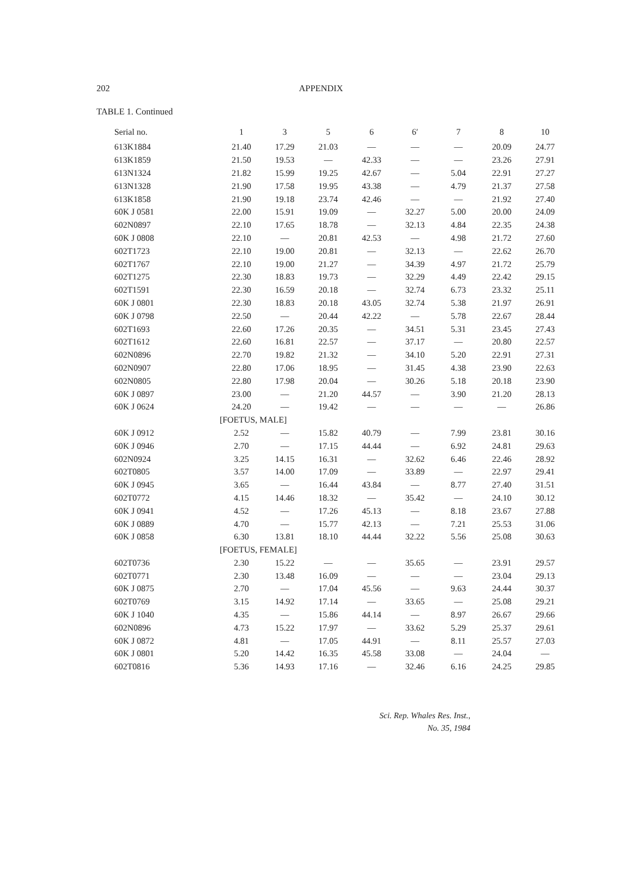202 APPENDIX
TABLE 1. Continued
| Serial no. | 1 | 3 | 5 | 6 | 6′ | 7 | 8 | 10 |
| --- | --- | --- | --- | --- | --- | --- | --- | --- |
| 613K1884 | 21.40 | 17.29 | 21.03 | — | — | — | 20.09 | 24.77 |
| 613K1859 | 21.50 | 19.53 | — | 42.33 | — | — | 23.26 | 27.91 |
| 613N1324 | 21.82 | 15.99 | 19.25 | 42.67 | — | 5.04 | 22.91 | 27.27 |
| 613N1328 | 21.90 | 17.58 | 19.95 | 43.38 | — | 4.79 | 21.37 | 27.58 |
| 613K1858 | 21.90 | 19.18 | 23.74 | 42.46 | — | — | 21.92 | 27.40 |
| 60K J 0581 | 22.00 | 15.91 | 19.09 | — | 32.27 | 5.00 | 20.00 | 24.09 |
| 602N0897 | 22.10 | 17.65 | 18.78 | — | 32.13 | 4.84 | 22.35 | 24.38 |
| 60K J 0808 | 22.10 | — | 20.81 | 42.53 | — | 4.98 | 21.72 | 27.60 |
| 602T1723 | 22.10 | 19.00 | 20.81 | — | 32.13 | — | 22.62 | 26.70 |
| 602T1767 | 22.10 | 19.00 | 21.27 | — | 34.39 | 4.97 | 21.72 | 25.79 |
| 602T1275 | 22.30 | 18.83 | 19.73 | — | 32.29 | 4.49 | 22.42 | 29.15 |
| 602T1591 | 22.30 | 16.59 | 20.18 | — | 32.74 | 6.73 | 23.32 | 25.11 |
| 60K J 0801 | 22.30 | 18.83 | 20.18 | 43.05 | 32.74 | 5.38 | 21.97 | 26.91 |
| 60K J 0798 | 22.50 | — | 20.44 | 42.22 | — | 5.78 | 22.67 | 28.44 |
| 602T1693 | 22.60 | 17.26 | 20.35 | — | 34.51 | 5.31 | 23.45 | 27.43 |
| 602T1612 | 22.60 | 16.81 | 22.57 | — | 37.17 | — | 20.80 | 22.57 |
| 602N0896 | 22.70 | 19.82 | 21.32 | — | 34.10 | 5.20 | 22.91 | 27.31 |
| 602N0907 | 22.80 | 17.06 | 18.95 | — | 31.45 | 4.38 | 23.90 | 22.63 |
| 602N0805 | 22.80 | 17.98 | 20.04 | — | 30.26 | 5.18 | 20.18 | 23.90 |
| 60K J 0897 | 23.00 | — | 21.20 | 44.57 | — | 3.90 | 21.20 | 28.13 |
| 60K J 0624 | 24.20 | — | 19.42 | — | — | — | — | 26.86 |
| | [FOETUS, MALE] | | | | | | | |
| 60K J 0912 | 2.52 | — | 15.82 | 40.79 | — | 7.99 | 23.81 | 30.16 |
| 60K J 0946 | 2.70 | — | 17.15 | 44.44 | — | 6.92 | 24.81 | 29.63 |
| 602N0924 | 3.25 | 14.15 | 16.31 | — | 32.62 | 6.46 | 22.46 | 28.92 |
| 602T0805 | 3.57 | 14.00 | 17.09 | — | 33.89 | — | 22.97 | 29.41 |
| 60K J 0945 | 3.65 | — | 16.44 | 43.84 | — | 8.77 | 27.40 | 31.51 |
| 602T0772 | 4.15 | 14.46 | 18.32 | — | 35.42 | — | 24.10 | 30.12 |
| 60K J 0941 | 4.52 | — | 17.26 | 45.13 | — | 8.18 | 23.67 | 27.88 |
| 60K J 0889 | 4.70 | — | 15.77 | 42.13 | — | 7.21 | 25.53 | 31.06 |
| 60K J 0858 | 6.30 | 13.81 | 18.10 | 44.44 | 32.22 | 5.56 | 25.08 | 30.63 |
| | [FOETUS, FEMALE] | | | | | | | |
| 602T0736 | 2.30 | 15.22 | — | — | 35.65 | — | 23.91 | 29.57 |
| 602T0771 | 2.30 | 13.48 | 16.09 | — | — | — | 23.04 | 29.13 |
| 60K J 0875 | 2.70 | — | 17.04 | 45.56 | — | 9.63 | 24.44 | 30.37 |
| 602T0769 | 3.15 | 14.92 | 17.14 | — | 33.65 | — | 25.08 | 29.21 |
| 60K J 1040 | 4.35 | — | 15.86 | 44.14 | — | 8.97 | 26.67 | 29.66 |
| 602N0896 | 4.73 | 15.22 | 17.97 | — | 33.62 | 5.29 | 25.37 | 29.61 |
| 60K J 0872 | 4.81 | — | 17.05 | 44.91 | — | 8.11 | 25.57 | 27.03 |
| 60K J 0801 | 5.20 | 14.42 | 16.35 | 45.58 | 33.08 | — | 24.04 | — |
| 602T0816 | 5.36 | 14.93 | 17.16 | — | 32.46 | 6.16 | 24.25 | 29.85 |
Sci. Rep. Whales Res. Inst.,
No. 35, 1984